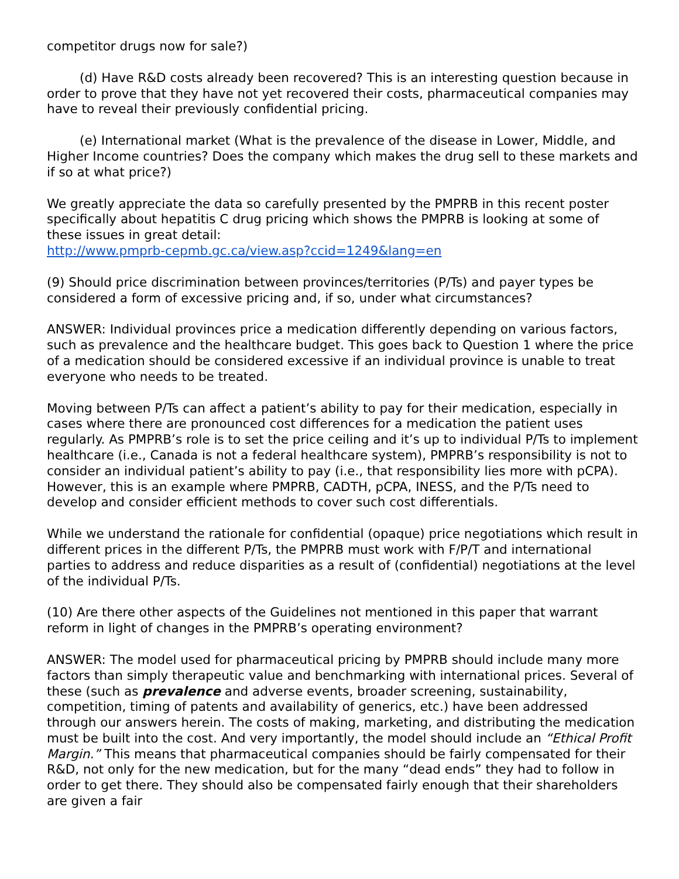competitor drugs now for sale?)
(d) Have R&D costs already been recovered? This is an interesting question because in order to prove that they have not yet recovered their costs, pharmaceutical companies may have to reveal their previously confidential pricing.
(e) International market (What is the prevalence of the disease in Lower, Middle, and Higher Income countries? Does the company which makes the drug sell to these markets and if so at what price?)
We greatly appreciate the data so carefully presented by the PMPRB in this recent poster specifically about hepatitis C drug pricing which shows the PMPRB is looking at some of these issues in great detail:
http://www.pmprb-cepmb.gc.ca/view.asp?ccid=1249&lang=en
(9) Should price discrimination between provinces/territories (P/Ts) and payer types be considered a form of excessive pricing and, if so, under what circumstances?
ANSWER: Individual provinces price a medication differently depending on various factors, such as prevalence and the healthcare budget. This goes back to Question 1 where the price of a medication should be considered excessive if an individual province is unable to treat everyone who needs to be treated.
Moving between P/Ts can affect a patient’s ability to pay for their medication, especially in cases where there are pronounced cost differences for a medication the patient uses regularly. As PMPRB’s role is to set the price ceiling and it’s up to individual P/Ts to implement healthcare (i.e., Canada is not a federal healthcare system), PMPRB’s responsibility is not to consider an individual patient’s ability to pay (i.e., that responsibility lies more with pCPA). However, this is an example where PMPRB, CADTH, pCPA, INESS, and the P/Ts need to develop and consider efficient methods to cover such cost differentials.
While we understand the rationale for confidential (opaque) price negotiations which result in different prices in the different P/Ts, the PMPRB must work with F/P/T and international parties to address and reduce disparities as a result of (confidential) negotiations at the level of the individual P/Ts.
(10) Are there other aspects of the Guidelines not mentioned in this paper that warrant reform in light of changes in the PMPRB’s operating environment?
ANSWER: The model used for pharmaceutical pricing by PMPRB should include many more factors than simply therapeutic value and benchmarking with international prices. Several of these (such as prevalence and adverse events, broader screening, sustainability, competition, timing of patents and availability of generics, etc.) have been addressed through our answers herein. The costs of making, marketing, and distributing the medication must be built into the cost. And very importantly, the model should include an “Ethical Profit Margin.” This means that pharmaceutical companies should be fairly compensated for their R&D, not only for the new medication, but for the many “dead ends” they had to follow in order to get there. They should also be compensated fairly enough that their shareholders are given a fair